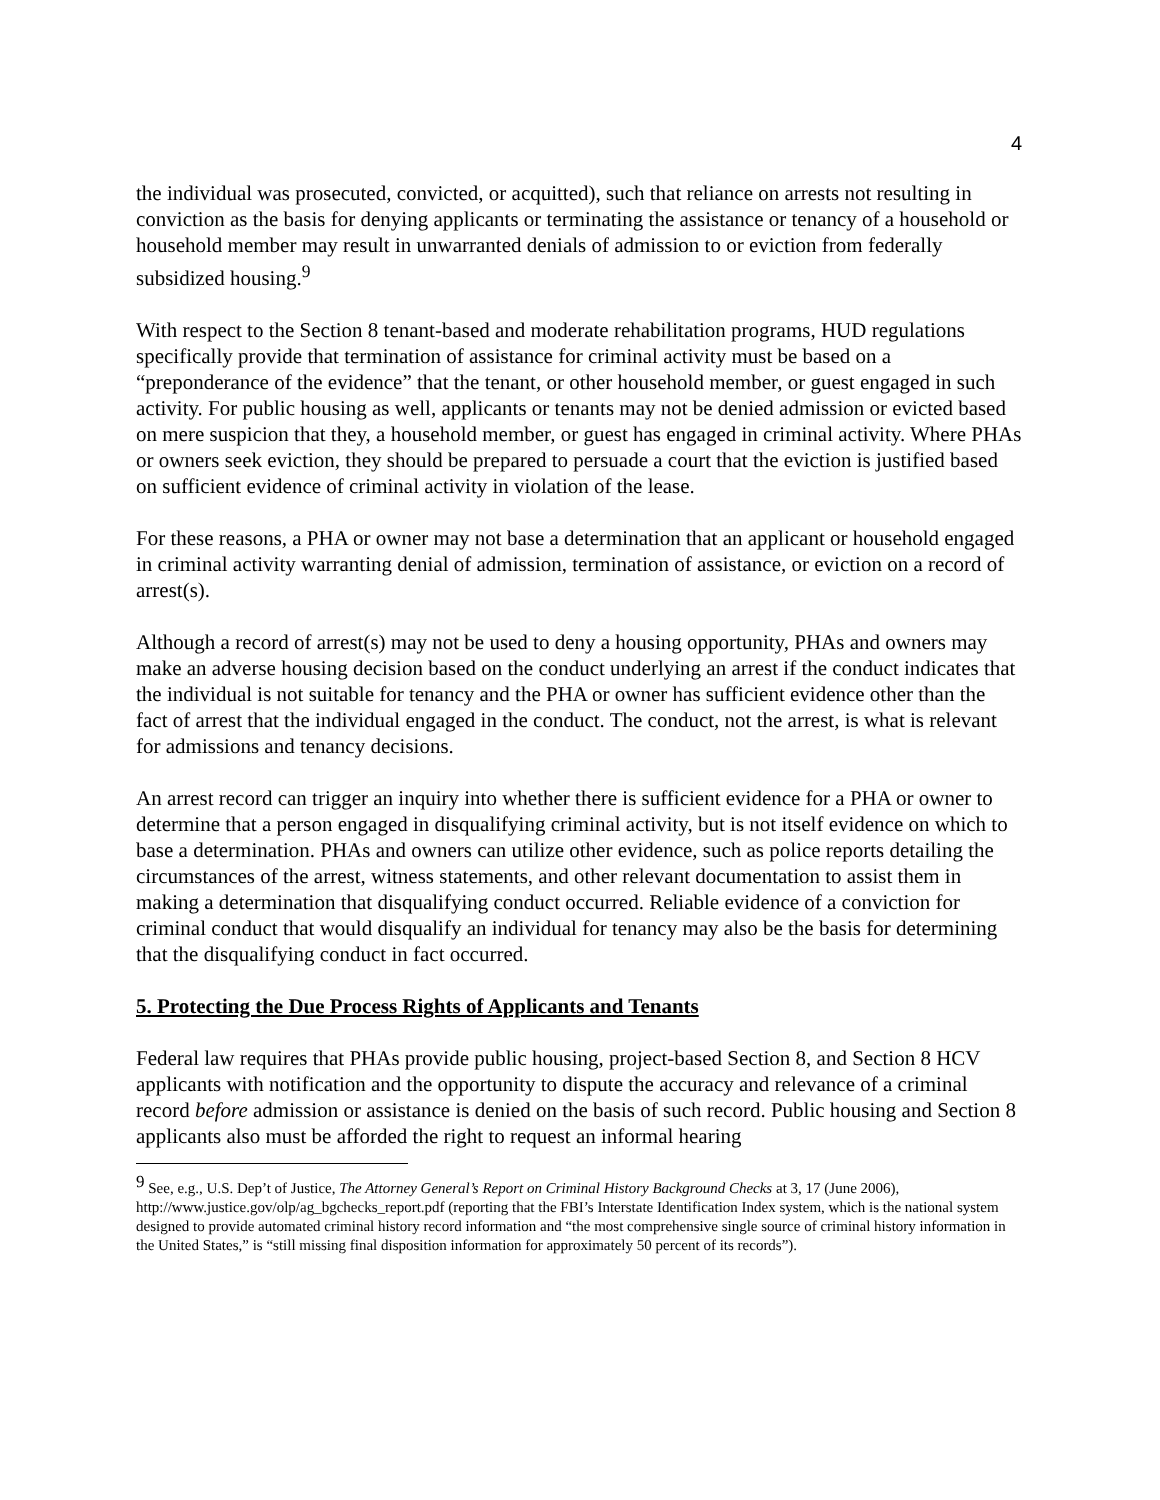4
the individual was prosecuted, convicted, or acquitted), such that reliance on arrests not resulting in conviction as the basis for denying applicants or terminating the assistance or tenancy of a household or household member may result in unwarranted denials of admission to or eviction from federally subsidized housing.<sup>9</sup>
With respect to the Section 8 tenant-based and moderate rehabilitation programs, HUD regulations specifically provide that termination of assistance for criminal activity must be based on a “preponderance of the evidence” that the tenant, or other household member, or guest engaged in such activity. For public housing as well, applicants or tenants may not be denied admission or evicted based on mere suspicion that they, a household member, or guest has engaged in criminal activity. Where PHAs or owners seek eviction, they should be prepared to persuade a court that the eviction is justified based on sufficient evidence of criminal activity in violation of the lease.
For these reasons, a PHA or owner may not base a determination that an applicant or household engaged in criminal activity warranting denial of admission, termination of assistance, or eviction on a record of arrest(s).
Although a record of arrest(s) may not be used to deny a housing opportunity, PHAs and owners may make an adverse housing decision based on the conduct underlying an arrest if the conduct indicates that the individual is not suitable for tenancy and the PHA or owner has sufficient evidence other than the fact of arrest that the individual engaged in the conduct. The conduct, not the arrest, is what is relevant for admissions and tenancy decisions.
An arrest record can trigger an inquiry into whether there is sufficient evidence for a PHA or owner to determine that a person engaged in disqualifying criminal activity, but is not itself evidence on which to base a determination. PHAs and owners can utilize other evidence, such as police reports detailing the circumstances of the arrest, witness statements, and other relevant documentation to assist them in making a determination that disqualifying conduct occurred. Reliable evidence of a conviction for criminal conduct that would disqualify an individual for tenancy may also be the basis for determining that the disqualifying conduct in fact occurred.
5. Protecting the Due Process Rights of Applicants and Tenants
Federal law requires that PHAs provide public housing, project-based Section 8, and Section 8 HCV applicants with notification and the opportunity to dispute the accuracy and relevance of a criminal record before admission or assistance is denied on the basis of such record. Public housing and Section 8 applicants also must be afforded the right to request an informal hearing
<sup>9</sup> See, e.g., U.S. Dep’t of Justice, The Attorney General’s Report on Criminal History Background Checks at 3, 17 (June 2006), http://www.justice.gov/olp/ag_bgchecks_report.pdf (reporting that the FBI’s Interstate Identification Index system, which is the national system designed to provide automated criminal history record information and “the most comprehensive single source of criminal history information in the United States,” is “still missing final disposition information for approximately 50 percent of its records”).